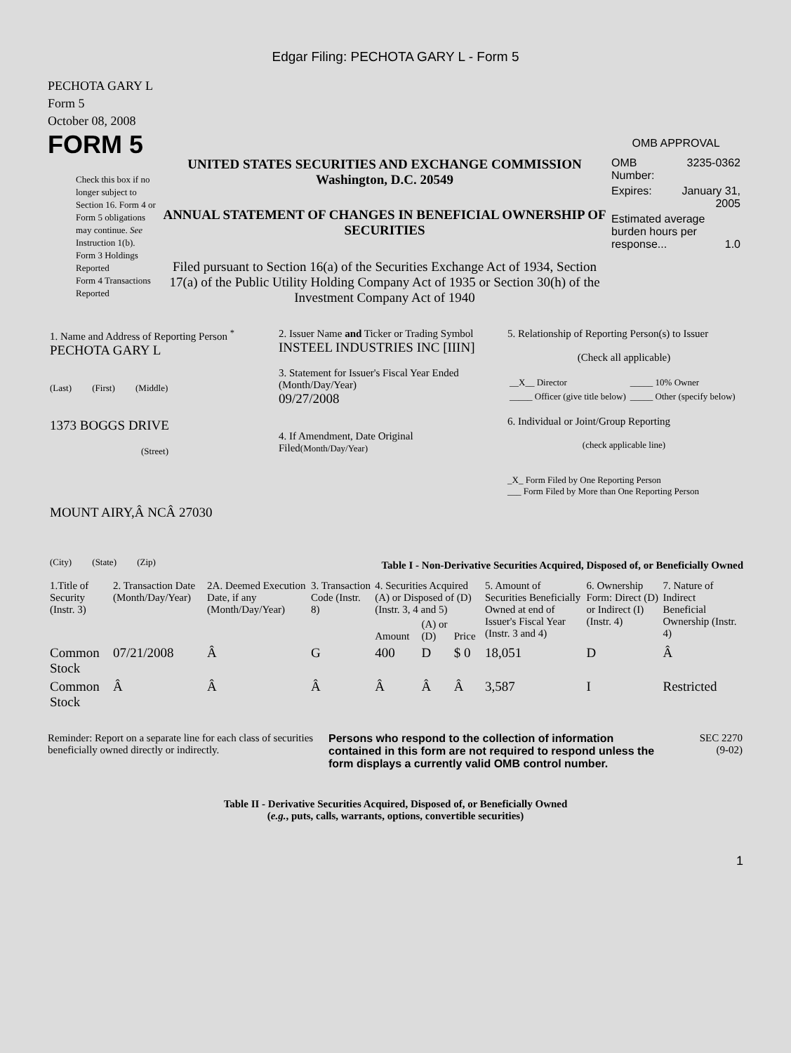Edgar Filing: PECHOTA GARY L - Form 5
PECHOTA GARY L
Form 5
October 08, 2008
FORM 5
Check this box if no longer subject to Section 16. Form 4 or Form 5 obligations may continue. See Instruction 1(b).
Form 3 Holdings Reported
Form 4 Transactions Reported
UNITED STATES SECURITIES AND EXCHANGE COMMISSION
Washington, D.C. 20549
ANNUAL STATEMENT OF CHANGES IN BENEFICIAL OWNERSHIP OF SECURITIES
Filed pursuant to Section 16(a) of the Securities Exchange Act of 1934, Section 17(a) of the Public Utility Holding Company Act of 1935 or Section 30(h) of the Investment Company Act of 1940
OMB APPROVAL
| OMB Number: | 3235-0362 |
| Expires: | January 31, 2005 |
| Estimated average burden hours per response... 1.0 | |
| 1. Name and Address of Reporting Person <sup>*</sup> PECHOTA GARY L (Last) (First) (Middle) 1373 BOGGS DRIVE (Street) MOUNT AIRY,Â NCÂ 27030 (City) (State) (Zip) | 2. Issuer Name and Ticker or Trading Symbol INSTEEL INDUSTRIES INC [IIIN] 3. Statement for Issuer's Fiscal Year Ended (Month/Day/Year) 09/27/2008 4. If Amendment, Date Original Filed (Month/Day/Year) | 5. Relationship of Reporting Person(s) to Issuer (Check all applicable) / __X__ Director / _____ 10% Owner / / _____ Officer (give title below) / _____ Other (specify below) / 6. Individual or Joint/Group Reporting (check applicable line) _X_ Form Filed by One Reporting Person ___ Form Filed by More than One Reporting Person |
Table I - Non-Derivative Securities Acquired, Disposed of, or Beneficially Owned
| 1.Title of Security (Instr. 3) | 2. Transaction Date (Month/Day/Year) | 2A. Deemed Execution Date, if any (Month/Day/Year) | 3. Transaction Code (Instr. 8) | 4. Securities Acquired (A) or Disposed of (D) (Instr. 3, 4 and 5) | | | 5. Amount of Securities Beneficially Owned at end of Issuer's Fiscal Year (Instr. 3 and 4) | 6. Ownership Form: Direct (D) or Indirect (I) (Instr. 4) | 7. Nature of Indirect Beneficial Ownership (Instr. 4) |
| --- | --- | --- | --- | --- | --- | --- | --- | --- | --- |
| | | | | Amount | (A) or (D) | Price | | | |
| Common Stock | 07/21/2008 | Â | G | 400 | D | $ 0 | 18,051 | D | Â |
| Common Stock | Â | Â | Â | Â | Â | Â | 3,587 | I | Restricted |
Reminder: Report on a separate line for each class of securities beneficially owned directly or indirectly.
Persons who respond to the collection of information contained in this form are not required to respond unless the form displays a currently valid OMB control number.
SEC 2270
(9-02)
Table II - Derivative Securities Acquired, Disposed of, or Beneficially Owned
(e.g., puts, calls, warrants, options, convertible securities)
1